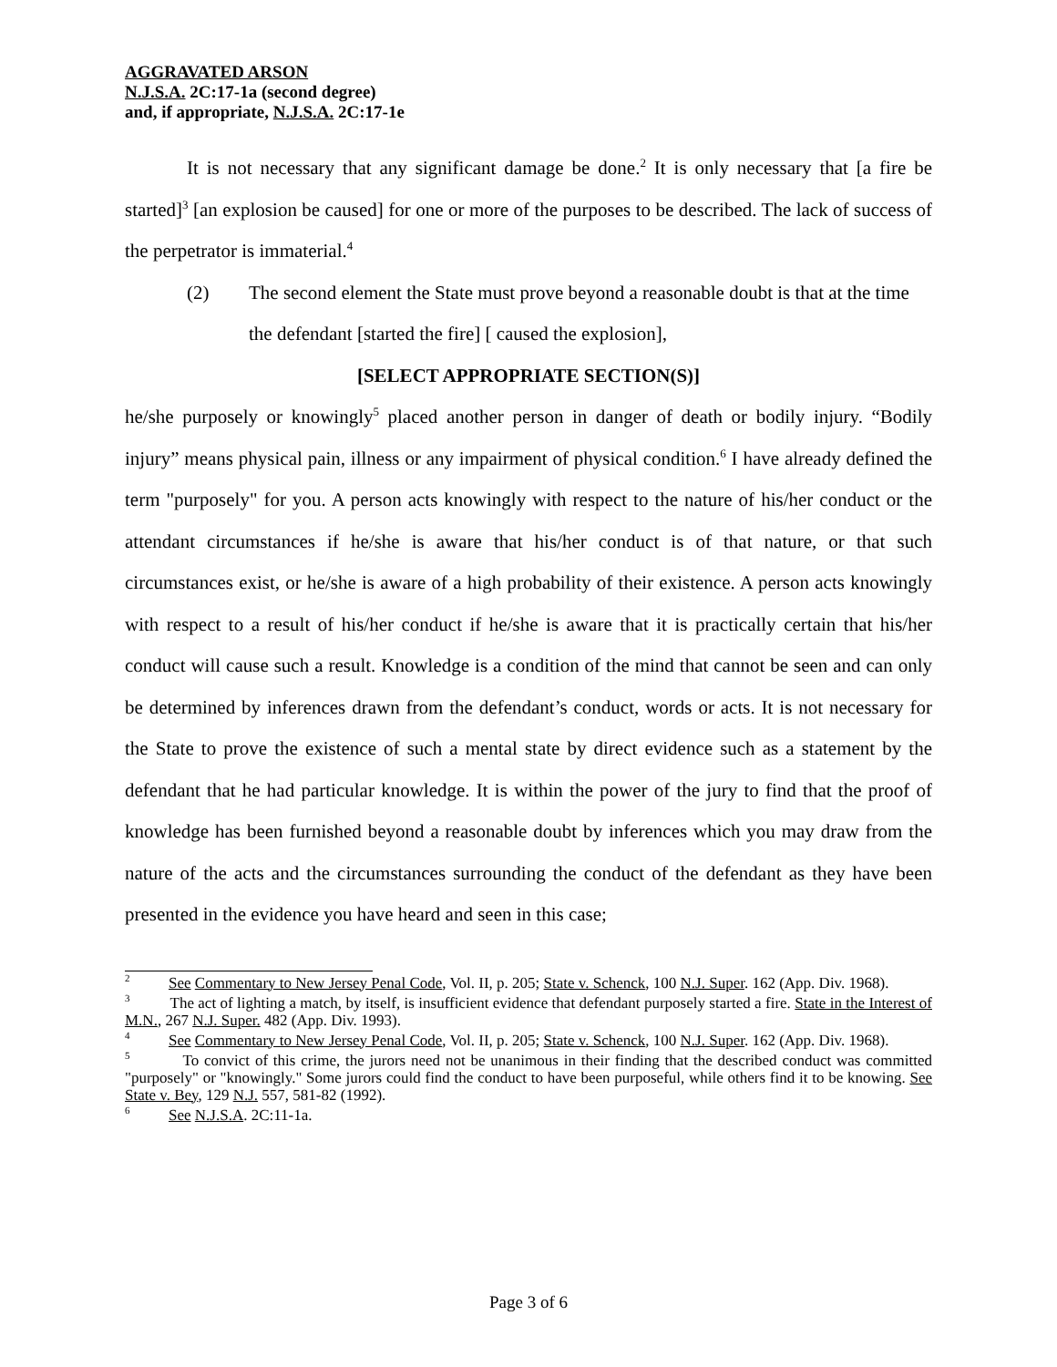AGGRAVATED ARSON
N.J.S.A. 2C:17-1a (second degree)
and, if appropriate, N.J.S.A. 2C:17-1e
It is not necessary that any significant damage be done.<sup>2</sup> It is only necessary that [a fire be started]<sup>3</sup> [an explosion be caused] for one or more of the purposes to be described. The lack of success of the perpetrator is immaterial.<sup>4</sup>
(2) The second element the State must prove beyond a reasonable doubt is that at the time the defendant [started the fire] [ caused the explosion],
[SELECT APPROPRIATE SECTION(S)]
he/she purposely or knowingly<sup>5</sup> placed another person in danger of death or bodily injury. “Bodily injury” means physical pain, illness or any impairment of physical condition.<sup>6</sup> I have already defined the term "purposely" for you. A person acts knowingly with respect to the nature of his/her conduct or the attendant circumstances if he/she is aware that his/her conduct is of that nature, or that such circumstances exist, or he/she is aware of a high probability of their existence. A person acts knowingly with respect to a result of his/her conduct if he/she is aware that it is practically certain that his/her conduct will cause such a result. Knowledge is a condition of the mind that cannot be seen and can only be determined by inferences drawn from the defendant’s conduct, words or acts. It is not necessary for the State to prove the existence of such a mental state by direct evidence such as a statement by the defendant that he had particular knowledge. It is within the power of the jury to find that the proof of knowledge has been furnished beyond a reasonable doubt by inferences which you may draw from the nature of the acts and the circumstances surrounding the conduct of the defendant as they have been presented in the evidence you have heard and seen in this case;
<sup>2</sup> See Commentary to New Jersey Penal Code, Vol. II, p. 205; State v. Schenck, 100 N.J. Super. 162 (App. Div. 1968).
<sup>3</sup> The act of lighting a match, by itself, is insufficient evidence that defendant purposely started a fire. State in the Interest of M.N., 267 N.J. Super. 482 (App. Div. 1993).
<sup>4</sup> See Commentary to New Jersey Penal Code, Vol. II, p. 205; State v. Schenck, 100 N.J. Super. 162 (App. Div. 1968).
<sup>5</sup> To convict of this crime, the jurors need not be unanimous in their finding that the described conduct was committed "purposely" or "knowingly." Some jurors could find the conduct to have been purposeful, while others find it to be knowing. See State v. Bey, 129 N.J. 557, 581-82 (1992).
<sup>6</sup> See N.J.S.A. 2C:11-1a.
Page 3 of 6